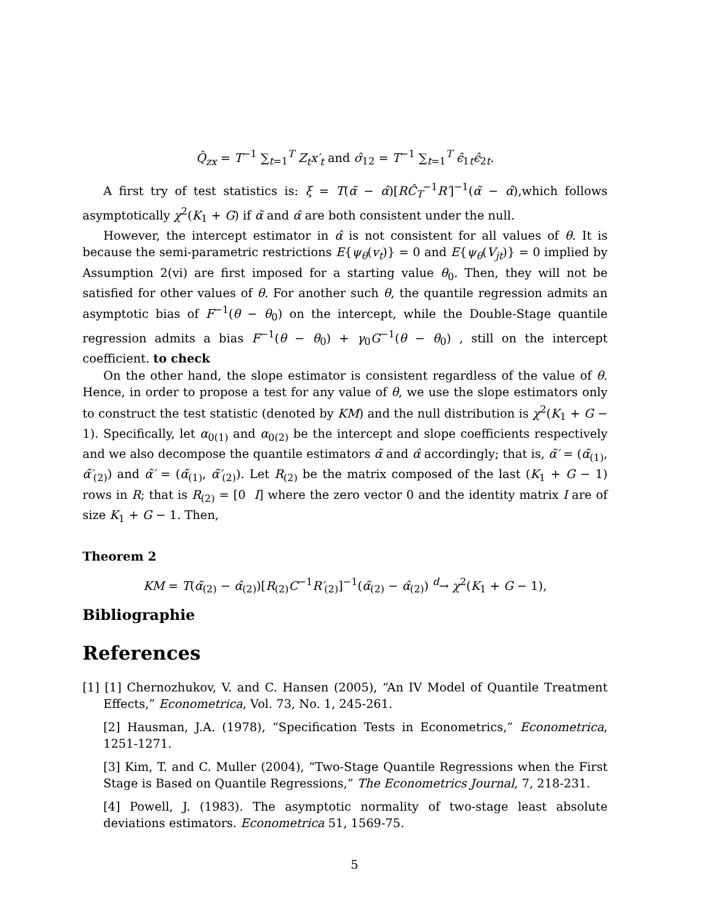Q̂<sub>zx</sub> = T<sup>−1</sup> ∑<sub>t=1</sub><sup>T</sup> Z<sub>t</sub>x′<sub>t</sub> and σ̂<sub>12</sub> = T<sup>−1</sup> ∑<sub>t=1</sub><sup>T</sup> ϵ̂<sub>1t</sub>ϵ̂<sub>2t</sub>.
A first try of test statistics is: ξ = T(α̃ − α̂)[RĈ<sub>T</sub><sup>−1</sup>R′]<sup>−1</sup>(α̃ − α̂),which follows asymptotically χ<sup>2</sup>(K<sub>1</sub> + G) if α̃ and α̂ are both consistent under the null.
However, the intercept estimator in α̂ is not consistent for all values of θ. It is because the semi-parametric restrictions E{ψ<sub>θ</sub>(v<sub>t</sub>)} = 0 and E{ψ<sub>θ</sub>(V<sub>jt</sub>)} = 0 implied by Assumption 2(vi) are first imposed for a starting value θ<sub>0</sub>. Then, they will not be satisfied for other values of θ. For another such θ, the quantile regression admits an asymptotic bias of F<sup>−1</sup>(θ − θ<sub>0</sub>) on the intercept, while the Double-Stage quantile regression admits a bias F<sup>−1</sup>(θ − θ<sub>0</sub>) + γ<sub>0</sub>G<sup>−1</sup>(θ − θ<sub>0</sub>) , still on the intercept coefficient. to check
On the other hand, the slope estimator is consistent regardless of the value of θ. Hence, in order to propose a test for any value of θ, we use the slope estimators only to construct the test statistic (denoted by KM) and the null distribution is χ<sup>2</sup>(K<sub>1</sub> + G − 1). Specifically, let α<sub>0(1)</sub> and α<sub>0(2)</sub> be the intercept and slope coefficients respectively and we also decompose the quantile estimators α̃ and α̂ accordingly; that is, α̃′ = (α̃<sub>(1)</sub>, α̃′<sub>(2)</sub>) and α̃′ = (α̃<sub>(1)</sub>, α̃′<sub>(2)</sub>). Let R<sub>(2)</sub> be the matrix composed of the last (K<sub>1</sub> + G − 1) rows in R; that is R<sub>(2)</sub> = [0 I] where the zero vector 0 and the identity matrix I are of size K<sub>1</sub> + G − 1. Then,
Theorem 2
KM = T(α̃<sub>(2)</sub> − α̂<sub>(2)</sub>)[R<sub>(2)</sub>C<sup>−1</sup>R′<sub>(2)</sub>]<sup>−1</sup>(α̃<sub>(2)</sub> − α̂<sub>(2)</sub>) <sup>d</sup>→ χ<sup>2</sup>(K<sub>1</sub> + G − 1),
Bibliographie
References
[1] [1] Chernozhukov, V. and C. Hansen (2005), “An IV Model of Quantile Treatment Effects,” Econometrica, Vol. 73, No. 1, 245-261.
[2] Hausman, J.A. (1978), “Specification Tests in Econometrics,” Econometrica, 1251-1271.
[3] Kim, T. and C. Muller (2004), “Two-Stage Quantile Regressions when the First Stage is Based on Quantile Regressions,” The Econometrics Journal, 7, 218-231.
[4] Powell, J. (1983). The asymptotic normality of two-stage least absolute deviations estimators. Econometrica 51, 1569-75.
5